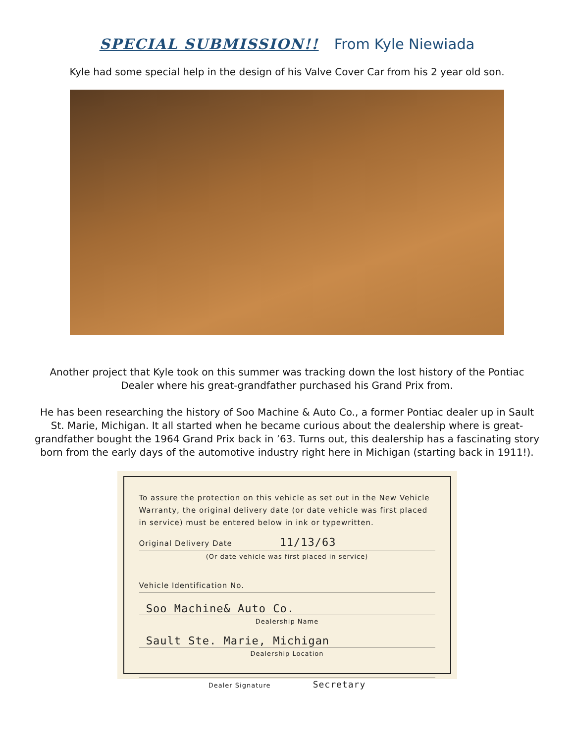SPECIAL SUBMISSION!! From Kyle Niewiada
Kyle had some special help in the design of his Valve Cover Car from his 2 year old son.
Another project that Kyle took on this summer was tracking down the lost history of the Pontiac Dealer where his great-grandfather purchased his Grand Prix from.
He has been researching the history of Soo Machine & Auto Co., a former Pontiac dealer up in Sault St. Marie, Michigan. It all started when he became curious about the dealership where is great-grandfather bought the 1964 Grand Prix back in ’63. Turns out, this dealership has a fascinating story born from the early days of the automotive industry right here in Michigan (starting back in 1911!).
To assure the protection on this vehicle as set out in the New Vehicle Warranty, the original delivery date (or date vehicle was first placed in service) must be entered below in ink or typewritten.
Original Delivery Date 11/13/63
(Or date vehicle was first placed in service)
Vehicle Identification No.
Soo Machine& Auto Co.
Dealership Name
Sault Ste. Marie, Michigan
Dealership Location
Dealer Signature Secretary